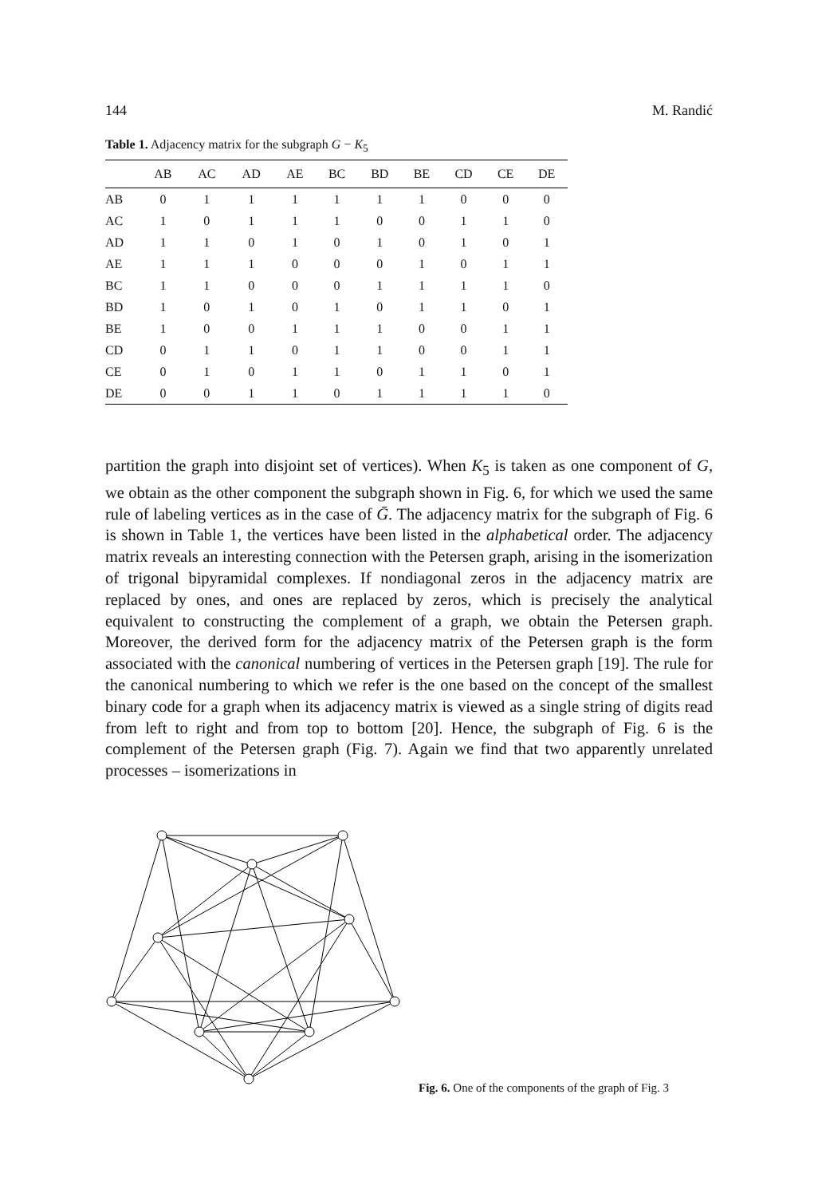144 M. Randić
Table 1. Adjacency matrix for the subgraph G − K<sub>5</sub>
| | AB | AC | AD | AE | BC | BD | BE | CD | CE | DE |
| --- | --- | --- | --- | --- | --- | --- | --- | --- | --- | --- |
| AB | 0 | 1 | 1 | 1 | 1 | 1 | 1 | 0 | 0 | 0 |
| AC | 1 | 0 | 1 | 1 | 1 | 0 | 0 | 1 | 1 | 0 |
| AD | 1 | 1 | 0 | 1 | 0 | 1 | 0 | 1 | 0 | 1 |
| AE | 1 | 1 | 1 | 0 | 0 | 0 | 1 | 0 | 1 | 1 |
| BC | 1 | 1 | 0 | 0 | 0 | 1 | 1 | 1 | 1 | 0 |
| BD | 1 | 0 | 1 | 0 | 1 | 0 | 1 | 1 | 0 | 1 |
| BE | 1 | 0 | 0 | 1 | 1 | 1 | 0 | 0 | 1 | 1 |
| CD | 0 | 1 | 1 | 0 | 1 | 1 | 0 | 0 | 1 | 1 |
| CE | 0 | 1 | 0 | 1 | 1 | 0 | 1 | 1 | 0 | 1 |
| DE | 0 | 0 | 1 | 1 | 0 | 1 | 1 | 1 | 1 | 0 |
partition the graph into disjoint set of vertices). When K<sub>5</sub> is taken as one component of G, we obtain as the other component the subgraph shown in Fig. 6, for which we used the same rule of labeling vertices as in the case of Ḡ. The adjacency matrix for the subgraph of Fig. 6 is shown in Table 1, the vertices have been listed in the alphabetical order. The adjacency matrix reveals an interesting connection with the Petersen graph, arising in the isomerization of trigonal bipyramidal complexes. If nondiagonal zeros in the adjacency matrix are replaced by ones, and ones are replaced by zeros, which is precisely the analytical equivalent to constructing the complement of a graph, we obtain the Petersen graph. Moreover, the derived form for the adjacency matrix of the Petersen graph is the form associated with the canonical numbering of vertices in the Petersen graph [19]. The rule for the canonical numbering to which we refer is the one based on the concept of the smallest binary code for a graph when its adjacency matrix is viewed as a single string of digits read from left to right and from top to bottom [20]. Hence, the subgraph of Fig. 6 is the complement of the Petersen graph (Fig. 7). Again we find that two apparently unrelated processes – isomerizations in
Fig. 6. One of the components of the graph of Fig. 3